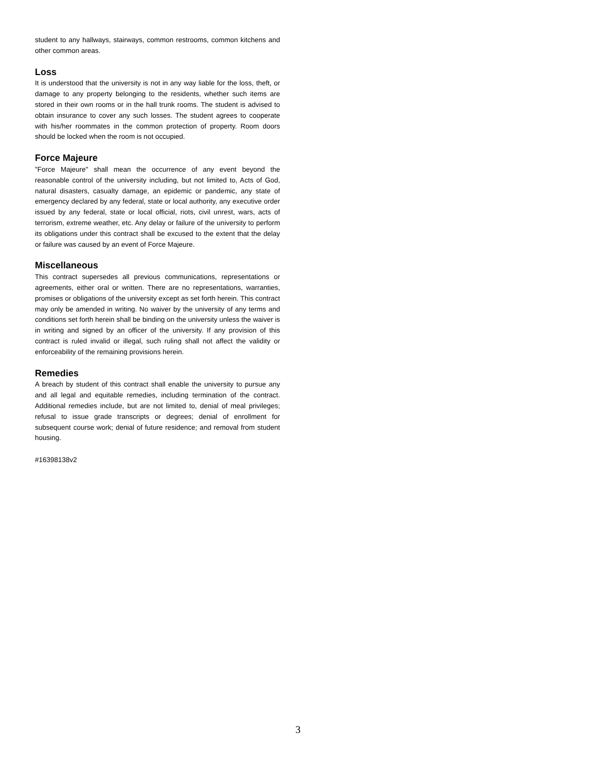student to any hallways, stairways, common restrooms, common kitchens and other common areas.
Loss
It is understood that the university is not in any way liable for the loss, theft, or damage to any property belonging to the residents, whether such items are stored in their own rooms or in the hall trunk rooms. The student is advised to obtain insurance to cover any such losses. The student agrees to cooperate with his/her roommates in the common protection of property. Room doors should be locked when the room is not occupied.
Force Majeure
"Force Majeure" shall mean the occurrence of any event beyond the reasonable control of the university including, but not limited to, Acts of God, natural disasters, casualty damage, an epidemic or pandemic, any state of emergency declared by any federal, state or local authority, any executive order issued by any federal, state or local official, riots, civil unrest, wars, acts of terrorism, extreme weather, etc. Any delay or failure of the university to perform its obligations under this contract shall be excused to the extent that the delay or failure was caused by an event of Force Majeure.
Miscellaneous
This contract supersedes all previous communications, representations or agreements, either oral or written. There are no representations, warranties, promises or obligations of the university except as set forth herein. This contract may only be amended in writing. No waiver by the university of any terms and conditions set forth herein shall be binding on the university unless the waiver is in writing and signed by an officer of the university. If any provision of this contract is ruled invalid or illegal, such ruling shall not affect the validity or enforceability of the remaining provisions herein.
Remedies
A breach by student of this contract shall enable the university to pursue any and all legal and equitable remedies, including termination of the contract. Additional remedies include, but are not limited to, denial of meal privileges; refusal to issue grade transcripts or degrees; denial of enrollment for subsequent course work; denial of future residence; and removal from student housing.
#16398138v2
3